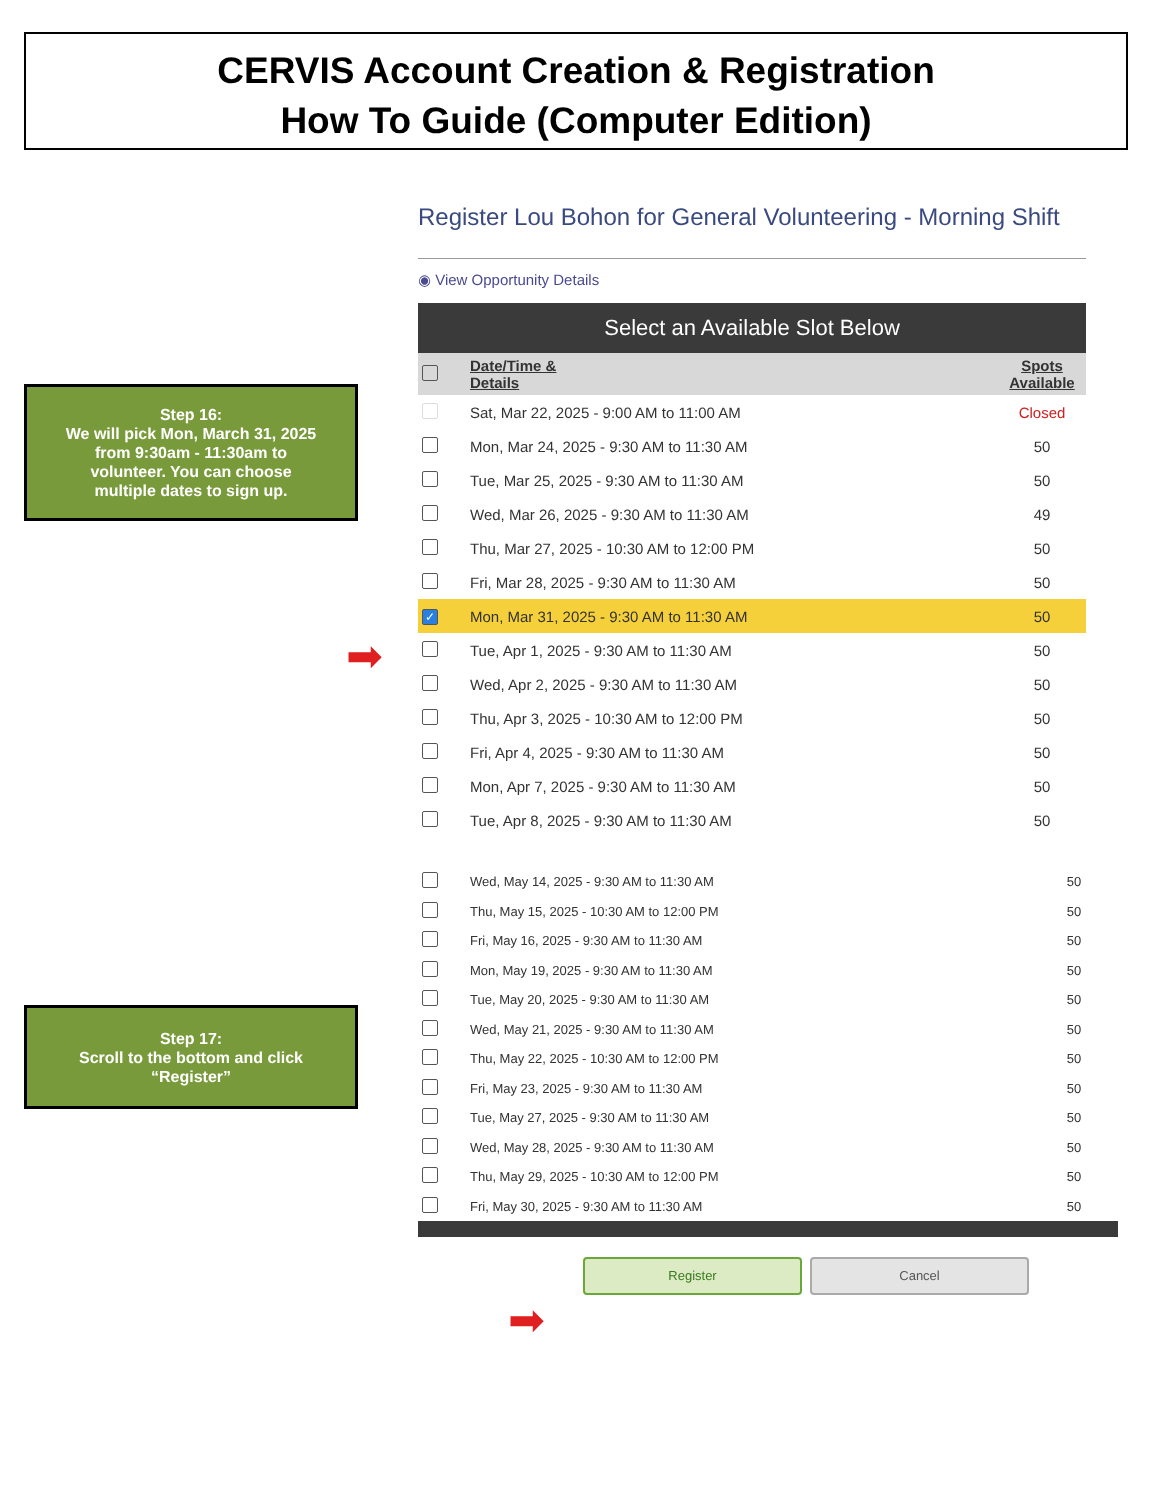CERVIS Account Creation & Registration
How To Guide (Computer Edition)
Step 16:
We will pick Mon, March 31, 2025
from 9:30am - 11:30am to
volunteer. You can choose
multiple dates to sign up.
Step 17:
Scroll to the bottom and click
“Register”
Register Lou Bohon for General Volunteering - Morning Shift
◉ View Opportunity Details
Select an Available Slot Below
| | Date/Time & Details | Spots Available |
| --- | --- | --- |
| | Sat, Mar 22, 2025 - 9:00 AM to 11:00 AM | Closed |
| | Mon, Mar 24, 2025 - 9:30 AM to 11:30 AM | 50 |
| | Tue, Mar 25, 2025 - 9:30 AM to 11:30 AM | 50 |
| | Wed, Mar 26, 2025 - 9:30 AM to 11:30 AM | 49 |
| | Thu, Mar 27, 2025 - 10:30 AM to 12:00 PM | 50 |
| | Fri, Mar 28, 2025 - 9:30 AM to 11:30 AM | 50 |
| ✓ | Mon, Mar 31, 2025 - 9:30 AM to 11:30 AM | 50 |
| | Tue, Apr 1, 2025 - 9:30 AM to 11:30 AM | 50 |
| | Wed, Apr 2, 2025 - 9:30 AM to 11:30 AM | 50 |
| | Thu, Apr 3, 2025 - 10:30 AM to 12:00 PM | 50 |
| | Fri, Apr 4, 2025 - 9:30 AM to 11:30 AM | 50 |
| | Mon, Apr 7, 2025 - 9:30 AM to 11:30 AM | 50 |
| | Tue, Apr 8, 2025 - 9:30 AM to 11:30 AM | 50 |
| | Wed, May 14, 2025 - 9:30 AM to 11:30 AM | 50 |
| | Thu, May 15, 2025 - 10:30 AM to 12:00 PM | 50 |
| | Fri, May 16, 2025 - 9:30 AM to 11:30 AM | 50 |
| | Mon, May 19, 2025 - 9:30 AM to 11:30 AM | 50 |
| | Tue, May 20, 2025 - 9:30 AM to 11:30 AM | 50 |
| | Wed, May 21, 2025 - 9:30 AM to 11:30 AM | 50 |
| | Thu, May 22, 2025 - 10:30 AM to 12:00 PM | 50 |
| | Fri, May 23, 2025 - 9:30 AM to 11:30 AM | 50 |
| | Tue, May 27, 2025 - 9:30 AM to 11:30 AM | 50 |
| | Wed, May 28, 2025 - 9:30 AM to 11:30 AM | 50 |
| | Thu, May 29, 2025 - 10:30 AM to 12:00 PM | 50 |
| | Fri, May 30, 2025 - 9:30 AM to 11:30 AM | 50 |
Register Cancel
➡
➡